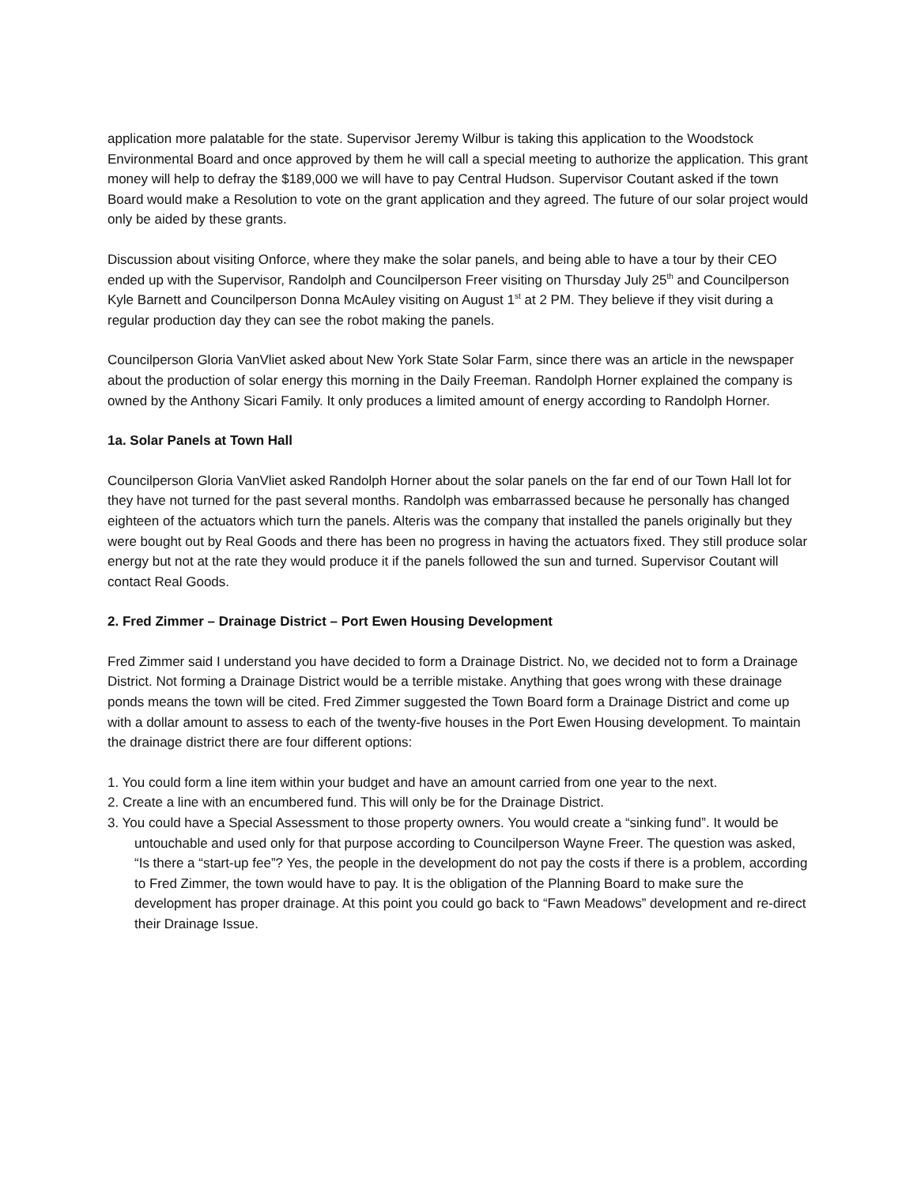application more palatable for the state. Supervisor Jeremy Wilbur is taking this application to the Woodstock Environmental Board and once approved by them he will call a special meeting to authorize the application. This grant money will help to defray the $189,000 we will have to pay Central Hudson. Supervisor Coutant asked if the town Board would make a Resolution to vote on the grant application and they agreed. The future of our solar project would only be aided by these grants.
Discussion about visiting Onforce, where they make the solar panels, and being able to have a tour by their CEO ended up with the Supervisor, Randolph and Councilperson Freer visiting on Thursday July 25<sup>th</sup> and Councilperson Kyle Barnett and Councilperson Donna McAuley visiting on August 1<sup>st</sup> at 2 PM. They believe if they visit during a regular production day they can see the robot making the panels.
Councilperson Gloria VanVliet asked about New York State Solar Farm, since there was an article in the newspaper about the production of solar energy this morning in the Daily Freeman. Randolph Horner explained the company is owned by the Anthony Sicari Family. It only produces a limited amount of energy according to Randolph Horner.
1a. Solar Panels at Town Hall
Councilperson Gloria VanVliet asked Randolph Horner about the solar panels on the far end of our Town Hall lot for they have not turned for the past several months. Randolph was embarrassed because he personally has changed eighteen of the actuators which turn the panels. Alteris was the company that installed the panels originally but they were bought out by Real Goods and there has been no progress in having the actuators fixed. They still produce solar energy but not at the rate they would produce it if the panels followed the sun and turned. Supervisor Coutant will contact Real Goods.
2. Fred Zimmer – Drainage District – Port Ewen Housing Development
Fred Zimmer said I understand you have decided to form a Drainage District. No, we decided not to form a Drainage District. Not forming a Drainage District would be a terrible mistake. Anything that goes wrong with these drainage ponds means the town will be cited. Fred Zimmer suggested the Town Board form a Drainage District and come up with a dollar amount to assess to each of the twenty-five houses in the Port Ewen Housing development. To maintain the drainage district there are four different options:
1. You could form a line item within your budget and have an amount carried from one year to the next.
2. Create a line with an encumbered fund. This will only be for the Drainage District.
3. You could have a Special Assessment to those property owners. You would create a “sinking fund”. It would be untouchable and used only for that purpose according to Councilperson Wayne Freer. The question was asked, “Is there a “start-up fee”? Yes, the people in the development do not pay the costs if there is a problem, according to Fred Zimmer, the town would have to pay. It is the obligation of the Planning Board to make sure the development has proper drainage. At this point you could go back to “Fawn Meadows” development and re-direct their Drainage Issue.